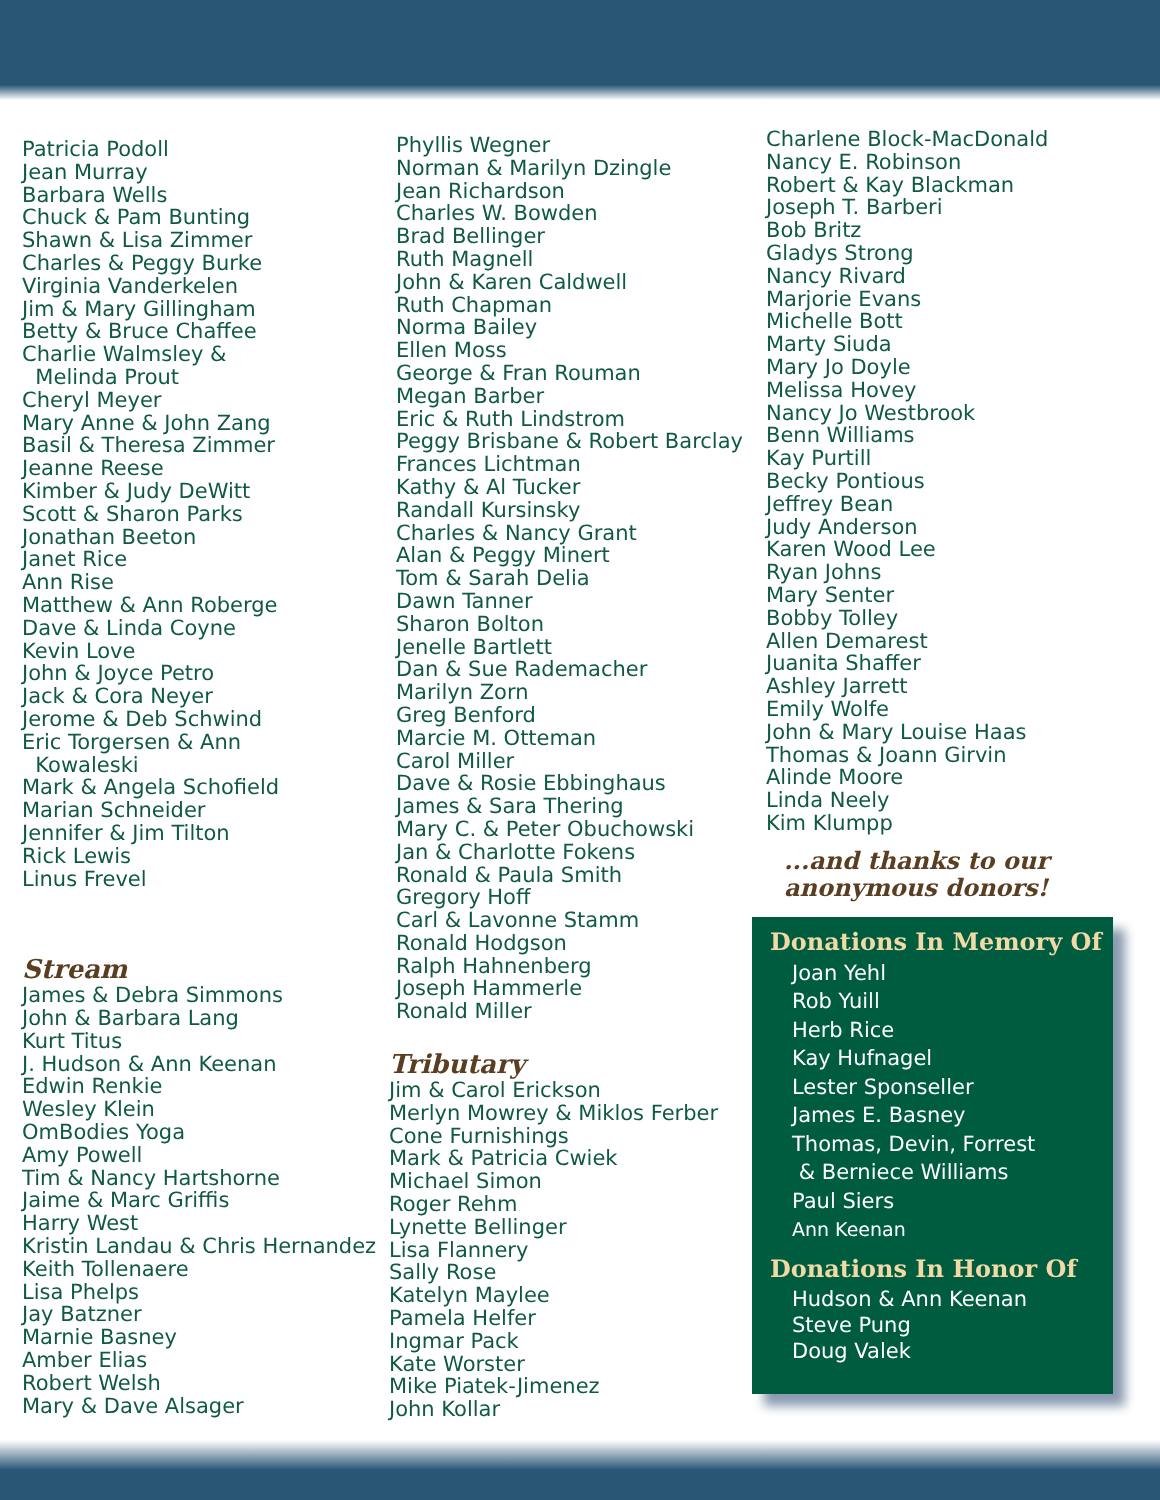Patricia Podoll
Jean Murray
Barbara Wells
Chuck & Pam Bunting
Shawn & Lisa Zimmer
Charles & Peggy Burke
Virginia Vanderkelen
Jim & Mary Gillingham
Betty & Bruce Chaffee
Charlie Walmsley &
Melinda Prout
Cheryl Meyer
Mary Anne & John Zang
Basil & Theresa Zimmer
Jeanne Reese
Kimber & Judy DeWitt
Scott & Sharon Parks
Jonathan Beeton
Janet Rice
Ann Rise
Matthew & Ann Roberge
Dave & Linda Coyne
Kevin Love
John & Joyce Petro
Jack & Cora Neyer
Jerome & Deb Schwind
Eric Torgersen & Ann
Kowaleski
Mark & Angela Schofield
Marian Schneider
Jennifer & Jim Tilton
Rick Lewis
Linus Frevel
Stream
James & Debra Simmons
John & Barbara Lang
Kurt Titus
J. Hudson & Ann Keenan
Edwin Renkie
Wesley Klein
OmBodies Yoga
Amy Powell
Tim & Nancy Hartshorne
Jaime & Marc Griffis
Harry West
Kristin Landau & Chris Hernandez
Keith Tollenaere
Lisa Phelps
Jay Batzner
Marnie Basney
Amber Elias
Robert Welsh
Mary & Dave Alsager
Phyllis Wegner
Norman & Marilyn Dzingle
Jean Richardson
Charles W. Bowden
Brad Bellinger
Ruth Magnell
John & Karen Caldwell
Ruth Chapman
Norma Bailey
Ellen Moss
George & Fran Rouman
Megan Barber
Eric & Ruth Lindstrom
Peggy Brisbane & Robert Barclay
Frances Lichtman
Kathy & Al Tucker
Randall Kursinsky
Charles & Nancy Grant
Alan & Peggy Minert
Tom & Sarah Delia
Dawn Tanner
Sharon Bolton
Jenelle Bartlett
Dan & Sue Rademacher
Marilyn Zorn
Greg Benford
Marcie M. Otteman
Carol Miller
Dave & Rosie Ebbinghaus
James & Sara Thering
Mary C. & Peter Obuchowski
Jan & Charlotte Fokens
Ronald & Paula Smith
Gregory Hoff
Carl & Lavonne Stamm
Ronald Hodgson
Ralph Hahnenberg
Joseph Hammerle
Ronald Miller
Tributary
Jim & Carol Erickson
Merlyn Mowrey & Miklos Ferber
Cone Furnishings
Mark & Patricia Cwiek
Michael Simon
Roger Rehm
Lynette Bellinger
Lisa Flannery
Sally Rose
Katelyn Maylee
Pamela Helfer
Ingmar Pack
Kate Worster
Mike Piatek-Jimenez
John Kollar
Charlene Block-MacDonald
Nancy E. Robinson
Robert & Kay Blackman
Joseph T. Barberi
Bob Britz
Gladys Strong
Nancy Rivard
Marjorie Evans
Michelle Bott
Marty Siuda
Mary Jo Doyle
Melissa Hovey
Nancy Jo Westbrook
Benn Williams
Kay Purtill
Becky Pontious
Jeffrey Bean
Judy Anderson
Karen Wood Lee
Ryan Johns
Mary Senter
Bobby Tolley
Allen Demarest
Juanita Shaffer
Ashley Jarrett
Emily Wolfe
John & Mary Louise Haas
Thomas & Joann Girvin
Alinde Moore
Linda Neely
Kim Klumpp
...and thanks to our
anonymous donors!
Donations In Memory Of
Joan Yehl
Rob Yuill
Herb Rice
Kay Hufnagel
Lester Sponseller
James E. Basney
Thomas, Devin, Forrest
& Berniece Williams
Paul Siers
Ann Keenan
Donations In Honor Of
Hudson & Ann Keenan
Steve Pung
Doug Valek